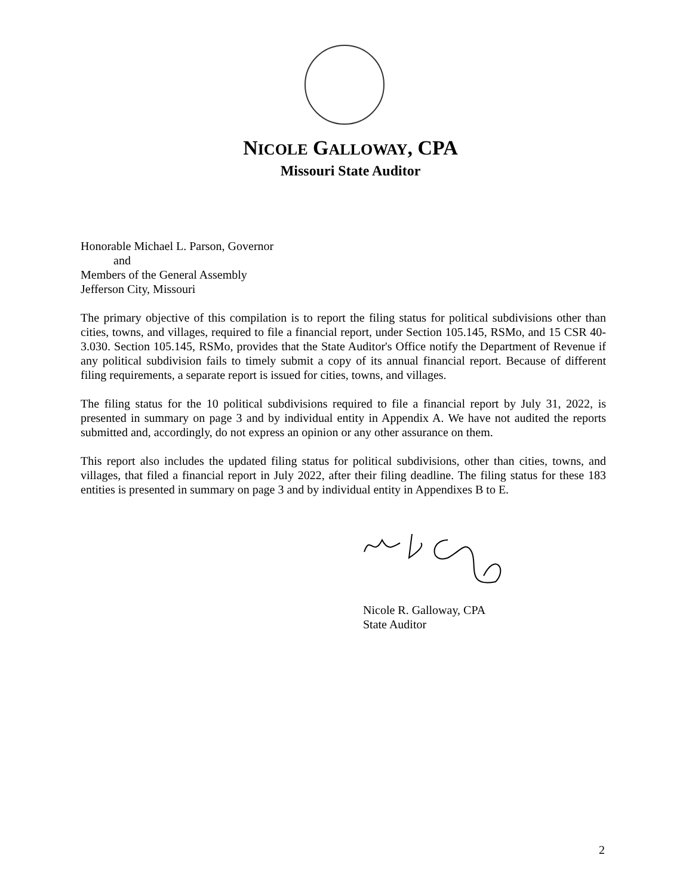NICOLE GALLOWAY, CPA
Missouri State Auditor
Honorable Michael L. Parson, Governor
and
Members of the General Assembly
Jefferson City, Missouri
The primary objective of this compilation is to report the filing status for political subdivisions other than cities, towns, and villages, required to file a financial report, under Section 105.145, RSMo, and 15 CSR 40-3.030. Section 105.145, RSMo, provides that the State Auditor's Office notify the Department of Revenue if any political subdivision fails to timely submit a copy of its annual financial report. Because of different filing requirements, a separate report is issued for cities, towns, and villages.
The filing status for the 10 political subdivisions required to file a financial report by July 31, 2022, is presented in summary on page 3 and by individual entity in Appendix A. We have not audited the reports submitted and, accordingly, do not express an opinion or any other assurance on them.
This report also includes the updated filing status for political subdivisions, other than cities, towns, and villages, that filed a financial report in July 2022, after their filing deadline. The filing status for these 183 entities is presented in summary on page 3 and by individual entity in Appendixes B to E.
Nicole R. Galloway, CPA
State Auditor
2